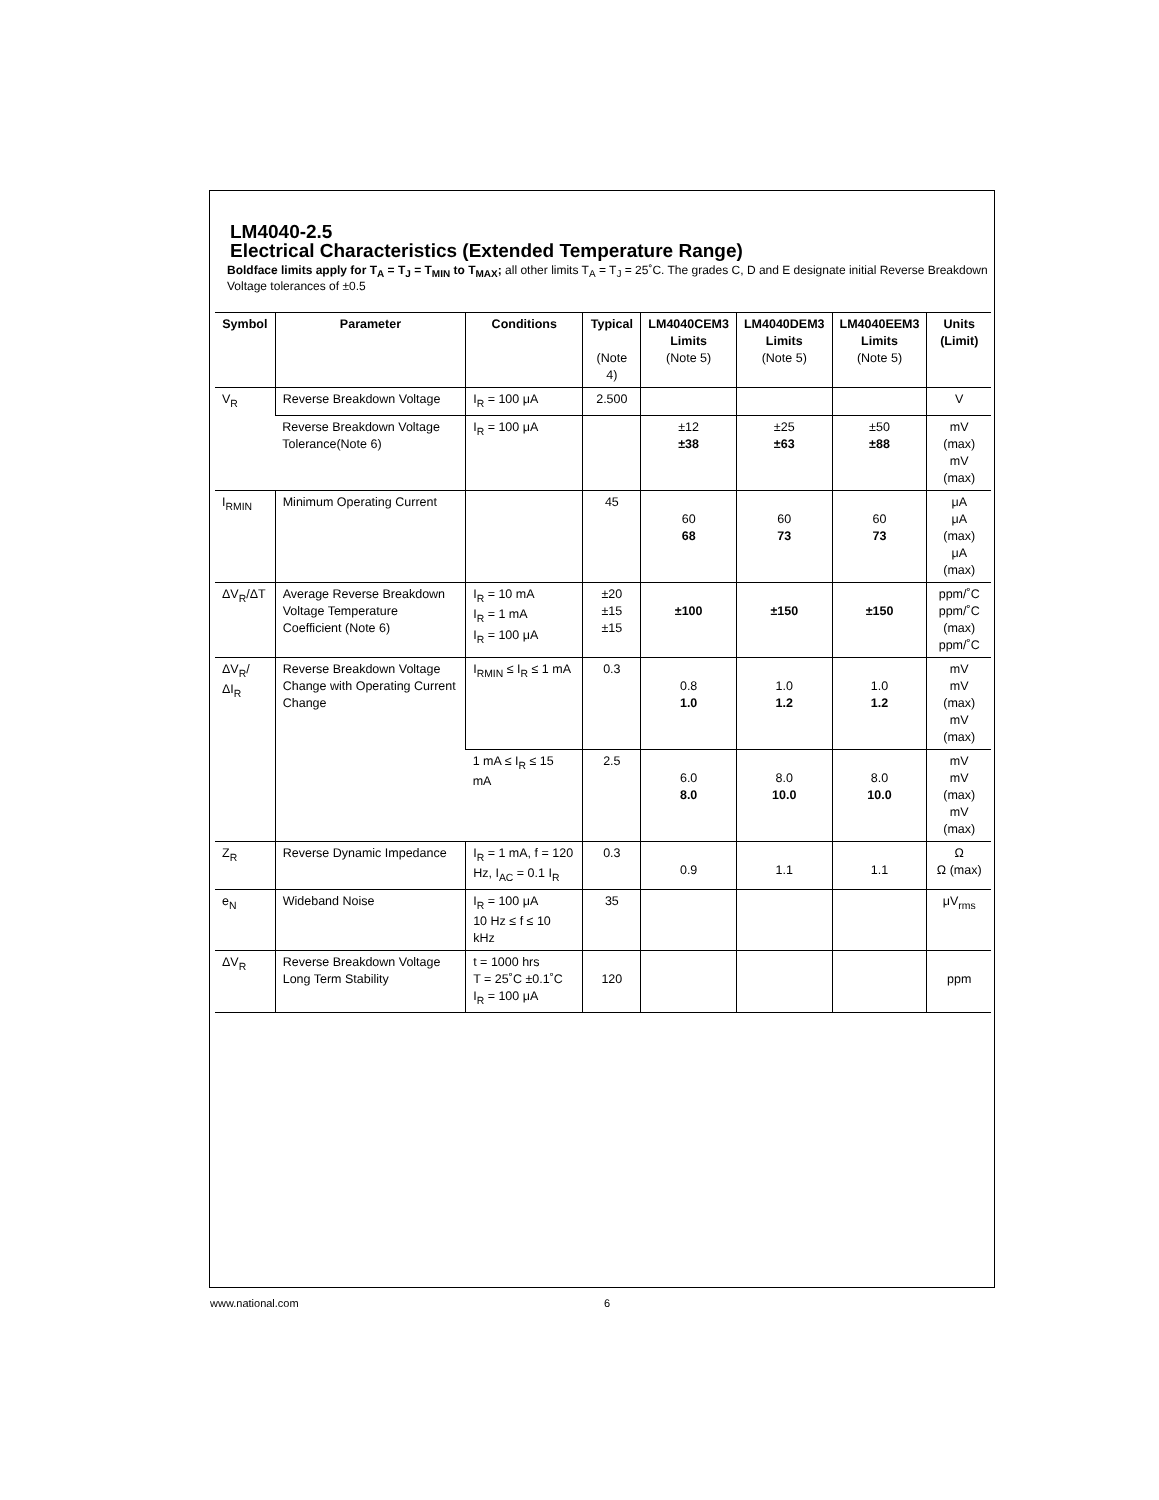LM4040-2.5
Electrical Characteristics (Extended Temperature Range)
Boldface limits apply for T<sub>A</sub> = T<sub>J</sub> = T<sub>MIN</sub> to T<sub>MAX</sub>; all other limits T<sub>A</sub> = T<sub>J</sub> = 25˚C. The grades C, D and E designate initial Reverse Breakdown Voltage tolerances of ±0.5
| Symbol | Parameter | Conditions | Typical (Note 4) | LM4040CEM3 Limits (Note 5) | LM4040DEM3 Limits (Note 5) | LM4040EEM3 Limits (Note 5) | Units (Limit) |
| --- | --- | --- | --- | --- | --- | --- | --- |
| V<sub>R</sub> | Reverse Breakdown Voltage | I<sub>R</sub> = 100 μA | 2.500 | | | | V |
| | Reverse Breakdown Voltage Tolerance(Note 6) | I<sub>R</sub> = 100 μA | | ±12 ±38 | ±25 ±63 | ±50 ±88 | mV (max) mV (max) |
| I<sub>RMIN</sub> | Minimum Operating Current | | 45 | 60 68 | 60 73 | 60 73 | μA μA (max) μA (max) |
| ΔV<sub>R</sub>/ΔT | Average Reverse Breakdown Voltage Temperature Coefficient (Note 6) | I<sub>R</sub> = 10 mA I<sub>R</sub> = 1 mA I<sub>R</sub> = 100 μA | ±20 ±15 ±15 | ±100 | ±150 | ±150 | ppm/˚C ppm/˚C (max) ppm/˚C |
| ΔV<sub>R</sub>/ΔI<sub>R</sub> | Reverse Breakdown Voltage Change with Operating Current Change | I<sub>RMIN</sub> ≤ I<sub>R</sub> ≤ 1 mA | 0.3 | 0.8 1.0 | 1.0 1.2 | 1.0 1.2 | mV mV (max) mV (max) |
| | | 1 mA ≤ I<sub>R</sub> ≤ 15 mA | 2.5 | 6.0 8.0 | 8.0 10.0 | 8.0 10.0 | mV mV (max) mV (max) |
| Z<sub>R</sub> | Reverse Dynamic Impedance | I<sub>R</sub> = 1 mA, f = 120 Hz, I<sub>AC</sub> = 0.1 I<sub>R</sub> | 0.3 | 0.9 | 1.1 | 1.1 | Ω Ω (max) |
| e<sub>N</sub> | Wideband Noise | I<sub>R</sub> = 100 μA 10 Hz ≤ f ≤ 10 kHz | 35 | | | | μV<sub>rms</sub> |
| ΔV<sub>R</sub> | Reverse Breakdown Voltage Long Term Stability | t = 1000 hrs T = 25˚C ±0.1˚C I<sub>R</sub> = 100 μA | 120 | | | | ppm |
www.national.com 6